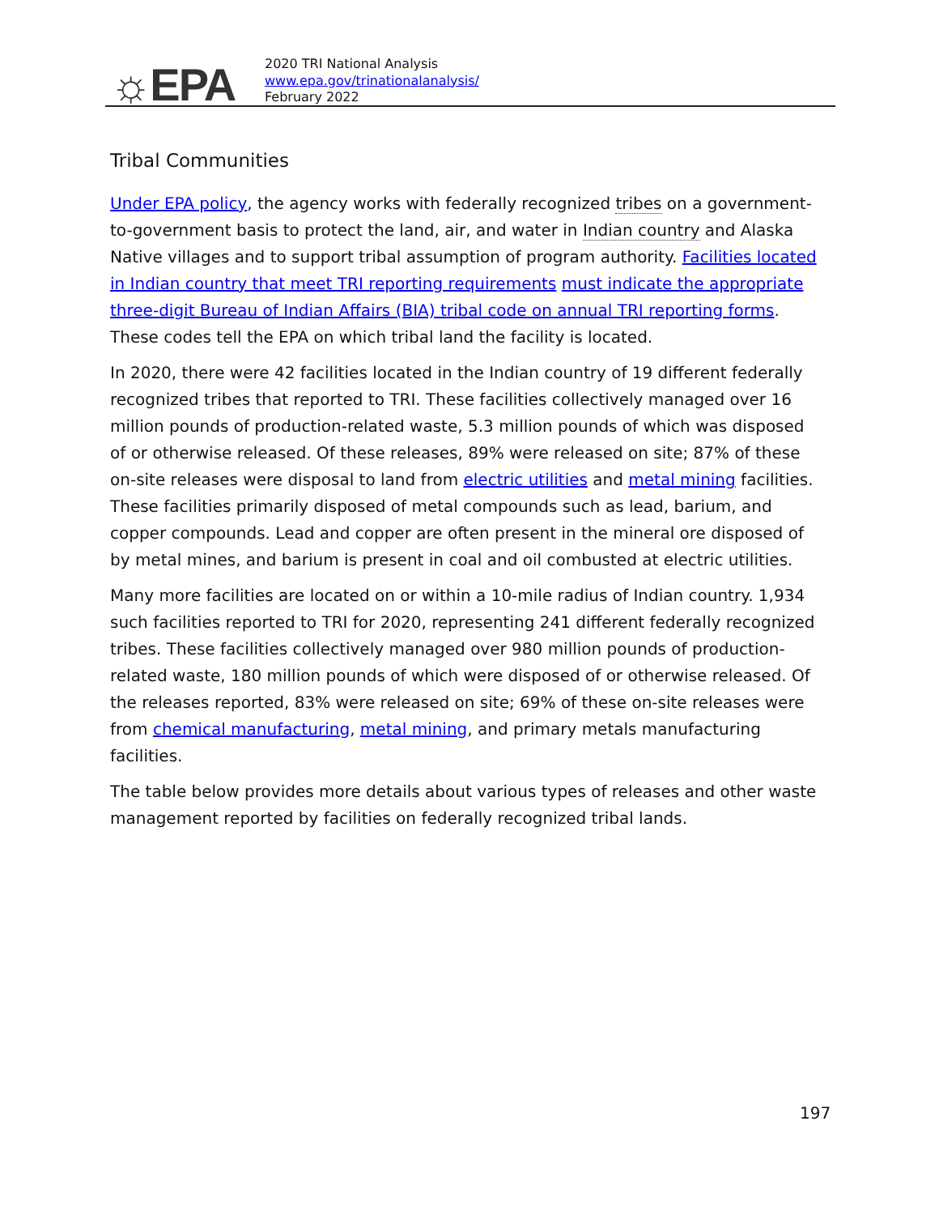☼EPA
2020 TRI National Analysis
www.epa.gov/trinationalanalysis/
February 2022
Tribal Communities
Under EPA policy, the agency works with federally recognized tribes on a government-to-government basis to protect the land, air, and water in Indian country and Alaska Native villages and to support tribal assumption of program authority. Facilities located in Indian country that meet TRI reporting requirements must indicate the appropriate three-digit Bureau of Indian Affairs (BIA) tribal code on annual TRI reporting forms. These codes tell the EPA on which tribal land the facility is located.
In 2020, there were 42 facilities located in the Indian country of 19 different federally recognized tribes that reported to TRI. These facilities collectively managed over 16 million pounds of production-related waste, 5.3 million pounds of which was disposed of or otherwise released. Of these releases, 89% were released on site; 87% of these on-site releases were disposal to land from electric utilities and metal mining facilities. These facilities primarily disposed of metal compounds such as lead, barium, and copper compounds. Lead and copper are often present in the mineral ore disposed of by metal mines, and barium is present in coal and oil combusted at electric utilities.
Many more facilities are located on or within a 10-mile radius of Indian country. 1,934 such facilities reported to TRI for 2020, representing 241 different federally recognized tribes. These facilities collectively managed over 980 million pounds of production-related waste, 180 million pounds of which were disposed of or otherwise released. Of the releases reported, 83% were released on site; 69% of these on-site releases were from chemical manufacturing, metal mining, and primary metals manufacturing facilities.
The table below provides more details about various types of releases and other waste management reported by facilities on federally recognized tribal lands.
197